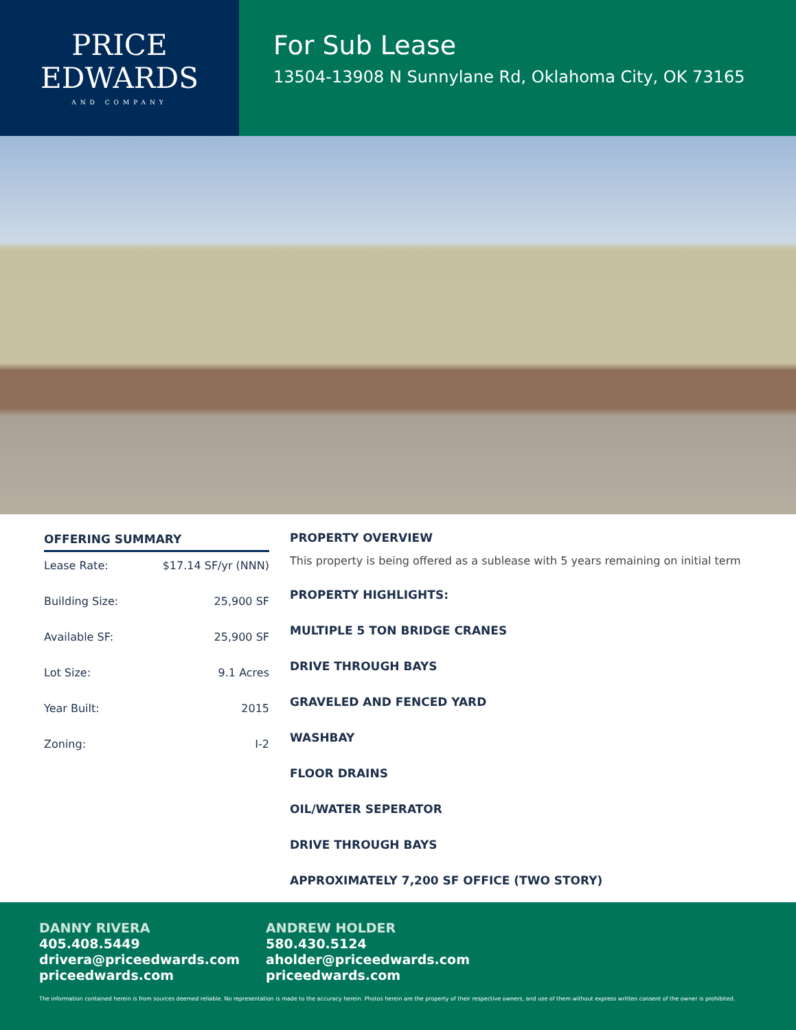PRICE
EDWARDS
AND COMPANY
For Sub Lease
13504-13908 N Sunnylane Rd, Oklahoma City, OK 73165
OFFERING SUMMARY
| Lease Rate: | $17.14 SF/yr (NNN) |
| Building Size: | 25,900 SF |
| Available SF: | 25,900 SF |
| Lot Size: | 9.1 Acres |
| Year Built: | 2015 |
| Zoning: | I-2 |
PROPERTY OVERVIEW
This property is being offered as a sublease with 5 years remaining on initial term
PROPERTY HIGHLIGHTS:
MULTIPLE 5 TON BRIDGE CRANES
DRIVE THROUGH BAYS
GRAVELED AND FENCED YARD
WASHBAY
FLOOR DRAINS
OIL/WATER SEPERATOR
DRIVE THROUGH BAYS
APPROXIMATELY 7,200 SF OFFICE (TWO STORY)
DANNY RIVERA
405.408.5449
drivera@priceedwards.com
priceedwards.com
ANDREW HOLDER
580.430.5124
aholder@priceedwards.com
priceedwards.com
The information contained herein is from sources deemed reliable. No representation is made to the accuracy herein. Photos herein are the property of their respective owners, and use of them without express written consent of the owner is prohibited.